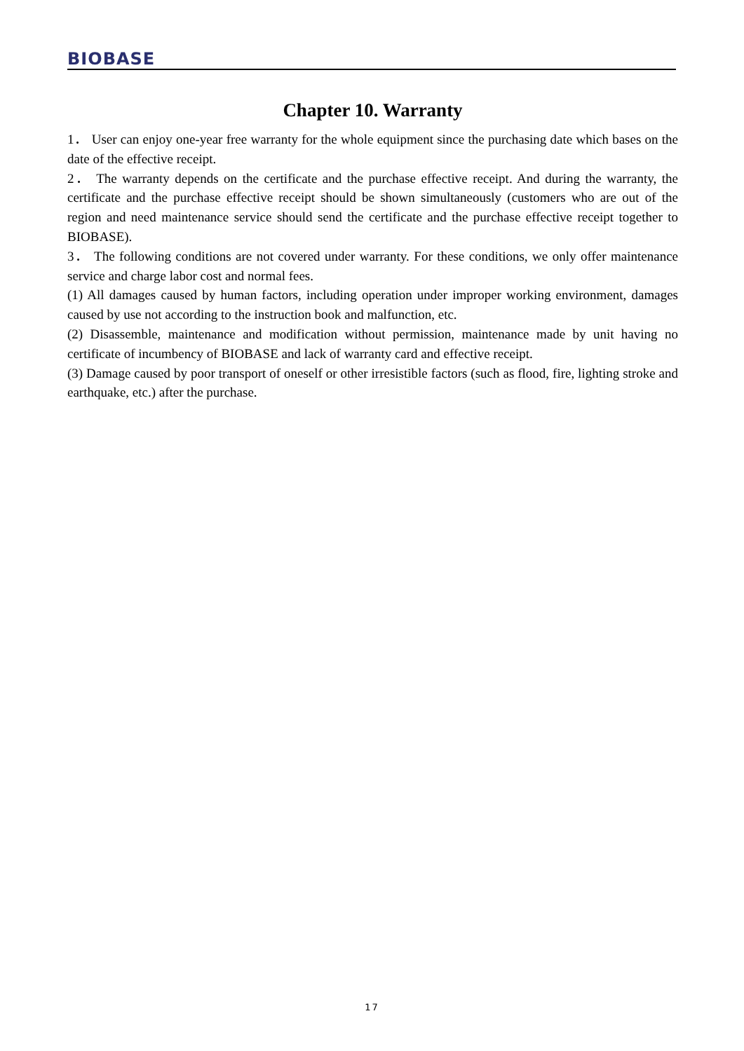BIOBASE
Chapter 10. Warranty
1． User can enjoy one-year free warranty for the whole equipment since the purchasing date which bases on the date of the effective receipt.
2． The warranty depends on the certificate and the purchase effective receipt. And during the warranty, the certificate and the purchase effective receipt should be shown simultaneously (customers who are out of the region and need maintenance service should send the certificate and the purchase effective receipt together to BIOBASE).
3． The following conditions are not covered under warranty. For these conditions, we only offer maintenance service and charge labor cost and normal fees.
(1) All damages caused by human factors, including operation under improper working environment, damages caused by use not according to the instruction book and malfunction, etc.
(2) Disassemble, maintenance and modification without permission, maintenance made by unit having no certificate of incumbency of BIOBASE and lack of warranty card and effective receipt.
(3) Damage caused by poor transport of oneself or other irresistible factors (such as flood, fire, lighting stroke and earthquake, etc.) after the purchase.
17